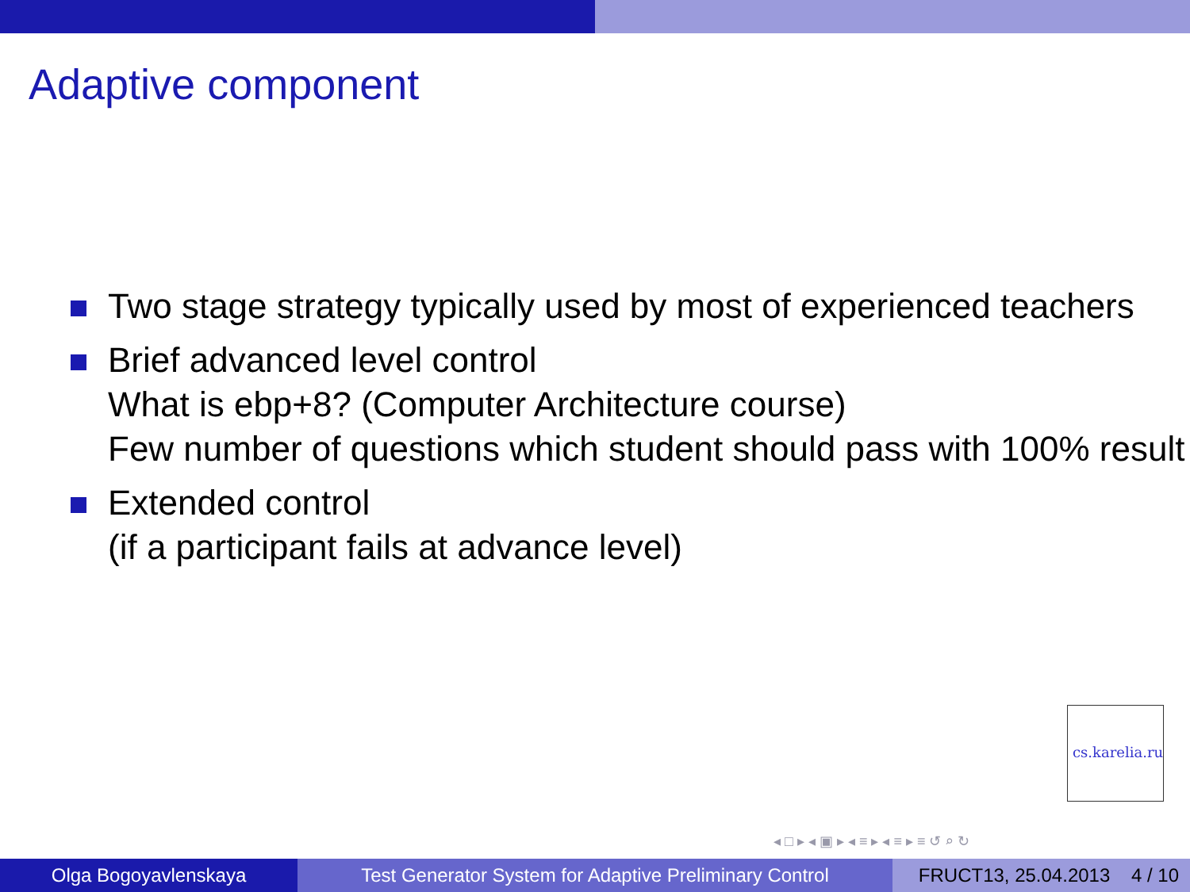Adaptive component
Two stage strategy typically used by most of experienced teachers
Brief advanced level control
What is ebp+8? (Computer Architecture course)
Few number of questions which student should pass with 100% result
Extended control
(if a participant fails at advance level)
cs.karelia.ru
◂ □ ▸ ◂ ▣ ▸ ◂ ≡ ▸ ◂ ≡ ▸ ≡ ↺ ⌕ ↻
Olga Bogoyavlenskaya Test Generator System for Adaptive Preliminary Control
FRUCT13, 25.04.2013 4 / 10